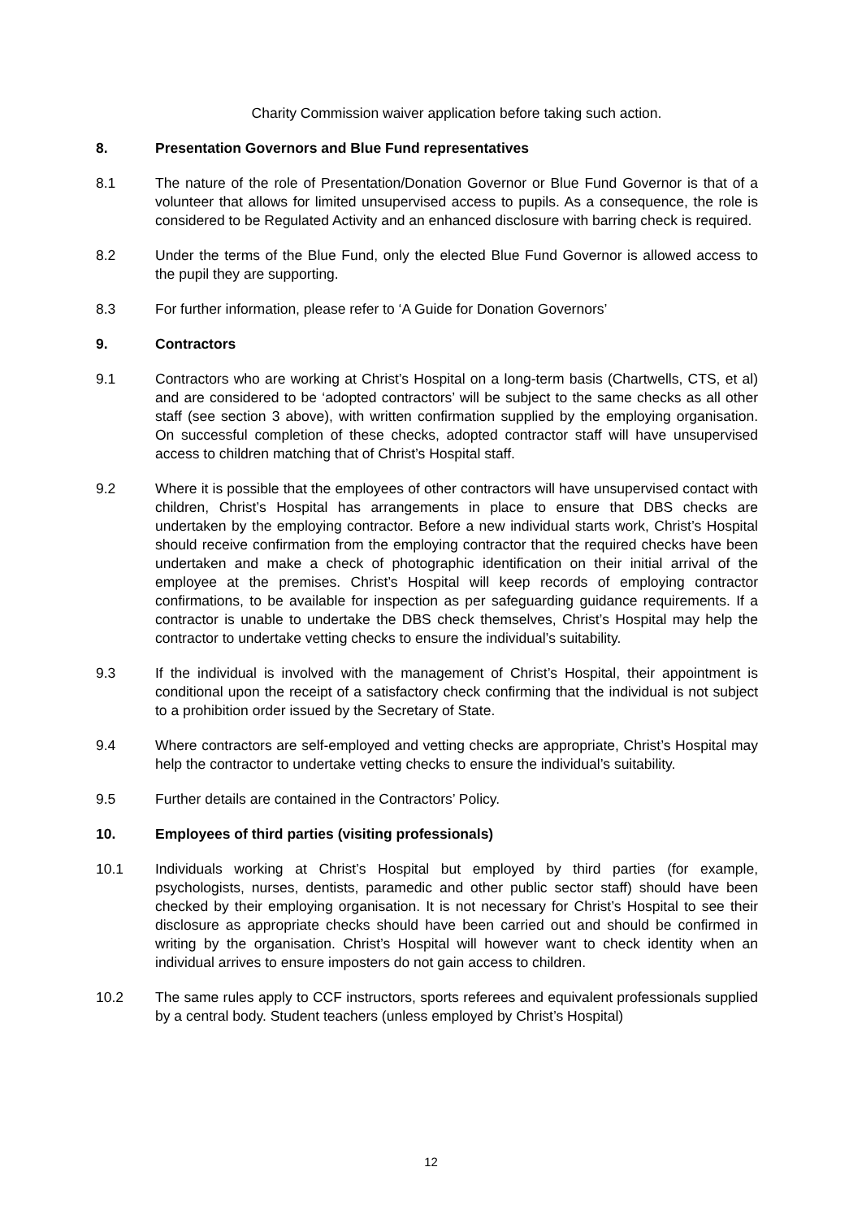Charity Commission waiver application before taking such action.
8. Presentation Governors and Blue Fund representatives
8.1 The nature of the role of Presentation/Donation Governor or Blue Fund Governor is that of a volunteer that allows for limited unsupervised access to pupils. As a consequence, the role is considered to be Regulated Activity and an enhanced disclosure with barring check is required.
8.2 Under the terms of the Blue Fund, only the elected Blue Fund Governor is allowed access to the pupil they are supporting.
8.3 For further information, please refer to ‘A Guide for Donation Governors’
9. Contractors
9.1 Contractors who are working at Christ’s Hospital on a long-term basis (Chartwells, CTS, et al) and are considered to be ‘adopted contractors’ will be subject to the same checks as all other staff (see section 3 above), with written confirmation supplied by the employing organisation. On successful completion of these checks, adopted contractor staff will have unsupervised access to children matching that of Christ’s Hospital staff.
9.2 Where it is possible that the employees of other contractors will have unsupervised contact with children, Christ’s Hospital has arrangements in place to ensure that DBS checks are undertaken by the employing contractor. Before a new individual starts work, Christ’s Hospital should receive confirmation from the employing contractor that the required checks have been undertaken and make a check of photographic identification on their initial arrival of the employee at the premises. Christ’s Hospital will keep records of employing contractor confirmations, to be available for inspection as per safeguarding guidance requirements. If a contractor is unable to undertake the DBS check themselves, Christ’s Hospital may help the contractor to undertake vetting checks to ensure the individual’s suitability.
9.3 If the individual is involved with the management of Christ’s Hospital, their appointment is conditional upon the receipt of a satisfactory check confirming that the individual is not subject to a prohibition order issued by the Secretary of State.
9.4 Where contractors are self-employed and vetting checks are appropriate, Christ’s Hospital may help the contractor to undertake vetting checks to ensure the individual’s suitability.
9.5 Further details are contained in the Contractors’ Policy.
10. Employees of third parties (visiting professionals)
10.1 Individuals working at Christ’s Hospital but employed by third parties (for example, psychologists, nurses, dentists, paramedic and other public sector staff) should have been checked by their employing organisation. It is not necessary for Christ’s Hospital to see their disclosure as appropriate checks should have been carried out and should be confirmed in writing by the organisation. Christ’s Hospital will however want to check identity when an individual arrives to ensure imposters do not gain access to children.
10.2 The same rules apply to CCF instructors, sports referees and equivalent professionals supplied by a central body. Student teachers (unless employed by Christ’s Hospital)
12